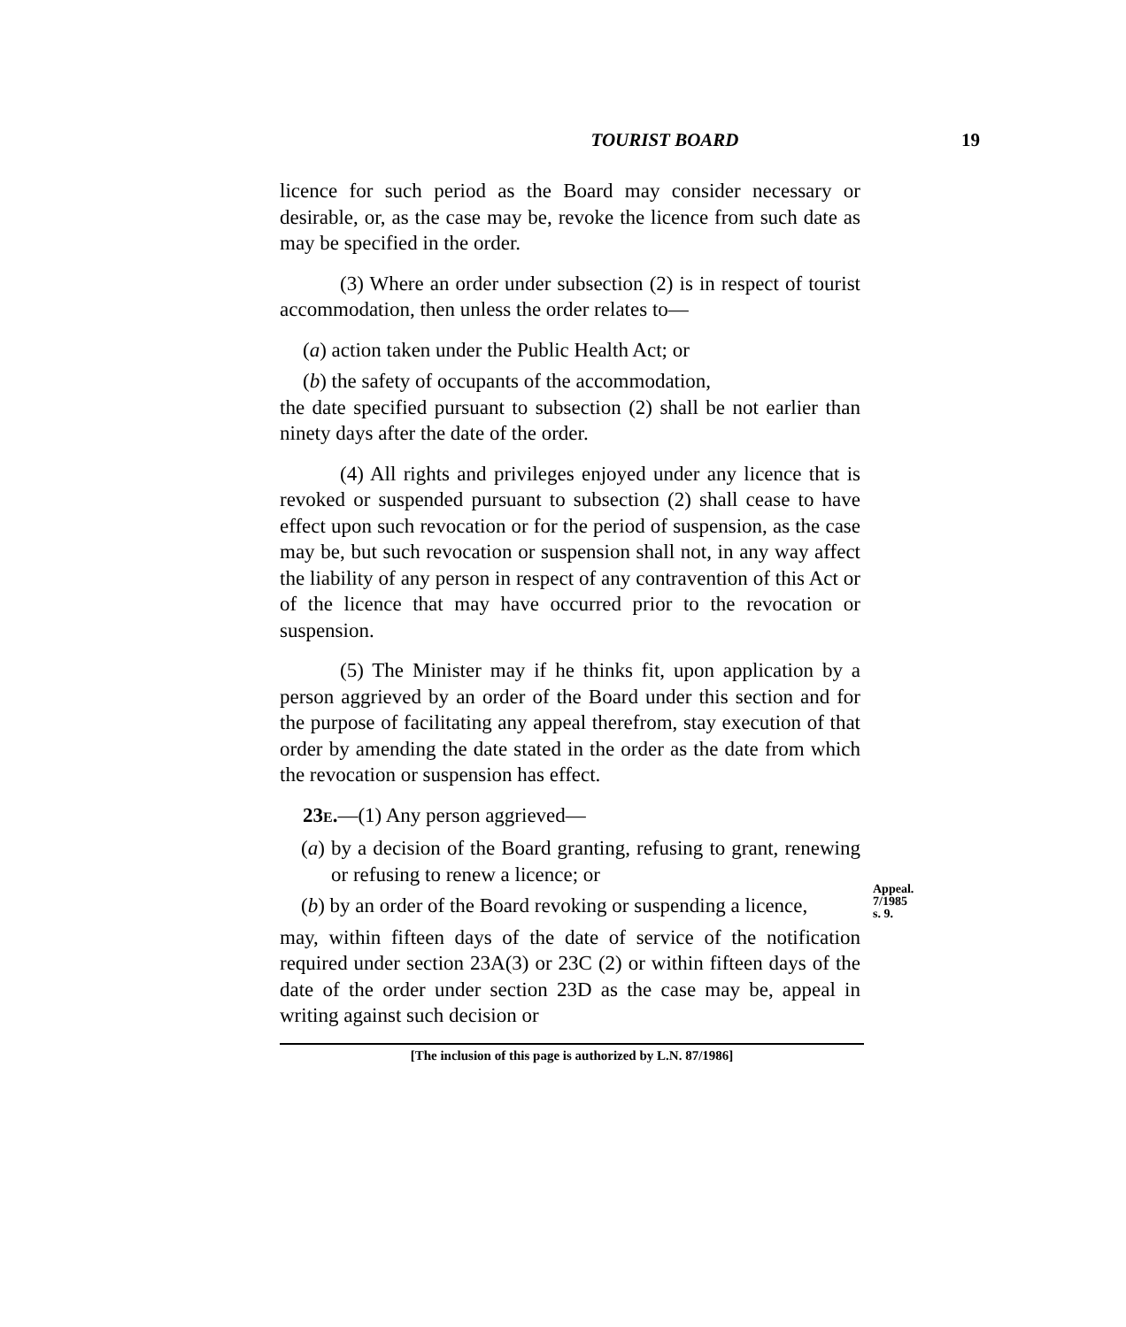TOURIST BOARD 19
licence for such period as the Board may consider necessary or desirable, or, as the case may be, revoke the licence from such date as may be specified in the order.
(3) Where an order under subsection (2) is in respect of tourist accommodation, then unless the order relates to—
(a) action taken under the Public Health Act; or
(b) the safety of occupants of the accommodation,
the date specified pursuant to subsection (2) shall be not earlier than ninety days after the date of the order.
(4) All rights and privileges enjoyed under any licence that is revoked or suspended pursuant to subsection (2) shall cease to have effect upon such revocation or for the period of suspension, as the case may be, but such revocation or suspension shall not, in any way affect the liability of any person in respect of any contravention of this Act or of the licence that may have occurred prior to the revocation or suspension.
(5) The Minister may if he thinks fit, upon application by a person aggrieved by an order of the Board under this section and for the purpose of facilitating any appeal therefrom, stay execution of that order by amending the date stated in the order as the date from which the revocation or suspension has effect.
23E.—(1) Any person aggrieved—
(a) by a decision of the Board granting, refusing to grant, renewing or refusing to renew a licence; or
(b) by an order of the Board revoking or suspending a licence,
may, within fifteen days of the date of service of the notification required under section 23A(3) or 23C (2) or within fifteen days of the date of the order under section 23D as the case may be, appeal in writing against such decision or
Appeal.
7/1985
s. 9.
[The inclusion of this page is authorized by L.N. 87/1986]